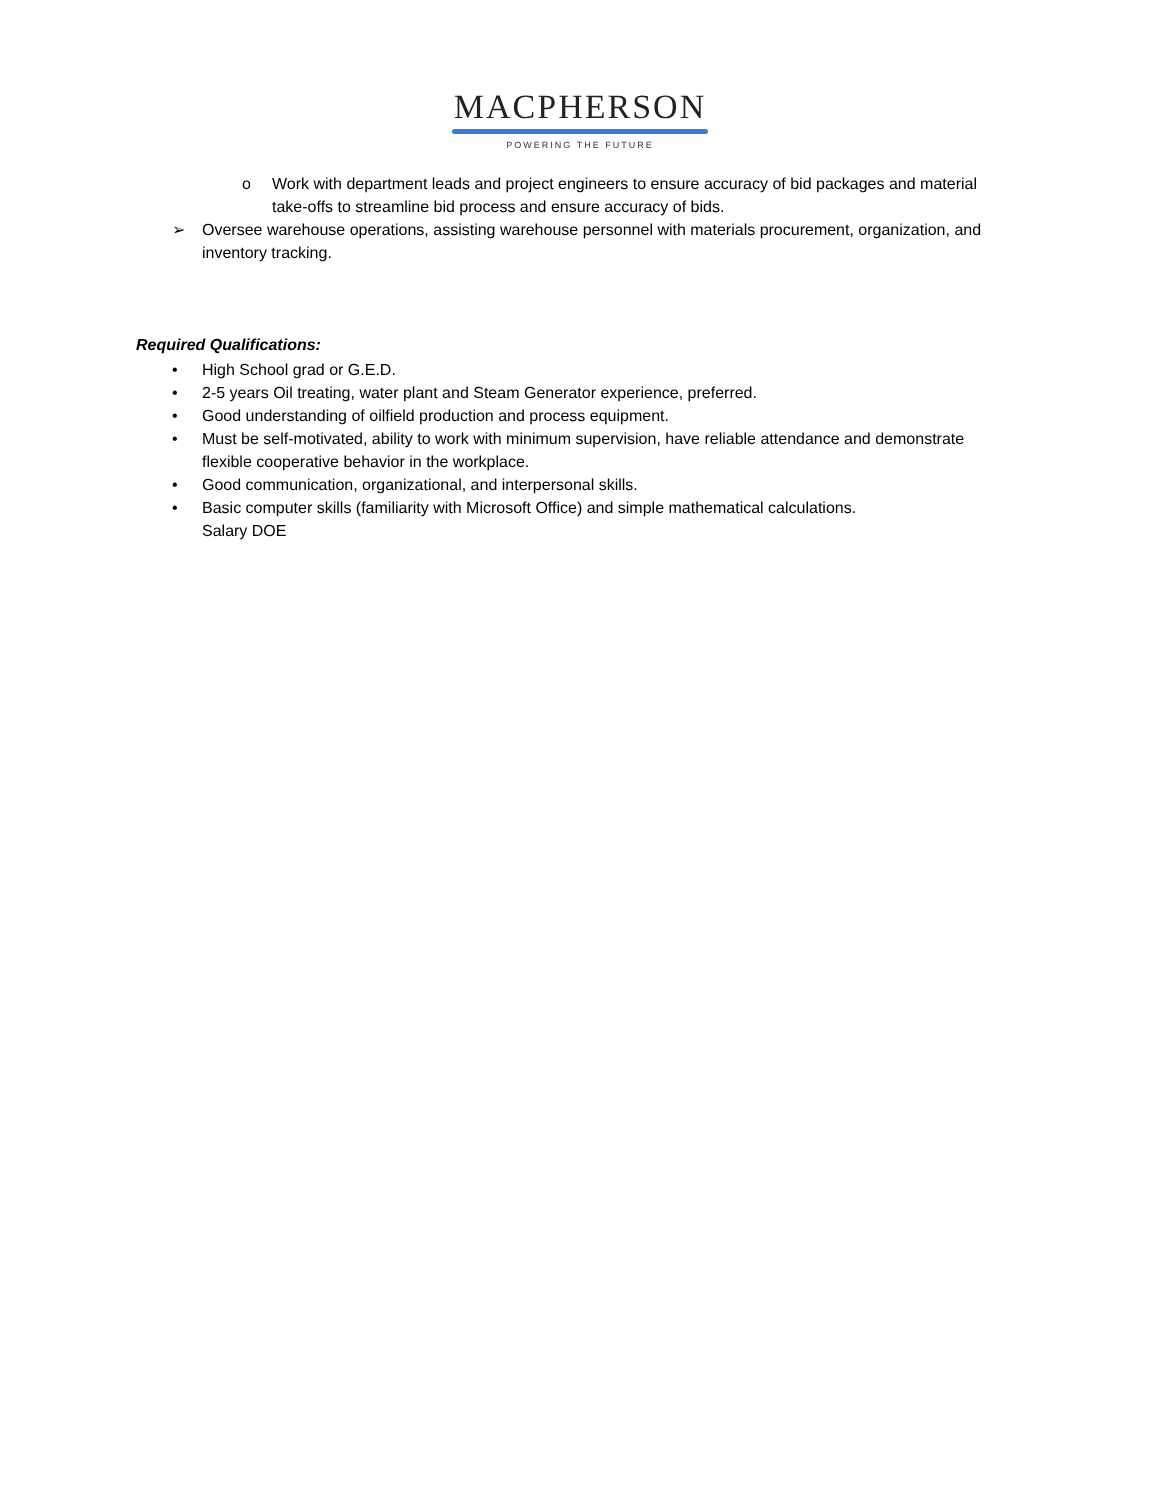MACPHERSON
POWERING THE FUTURE
o Work with department leads and project engineers to ensure accuracy of bid packages and material take-offs to streamline bid process and ensure accuracy of bids.
➢ Oversee warehouse operations, assisting warehouse personnel with materials procurement, organization, and inventory tracking.
Required Qualifications:
• High School grad or G.E.D.
• 2-5 years Oil treating, water plant and Steam Generator experience, preferred.
• Good understanding of oilfield production and process equipment.
• Must be self-motivated, ability to work with minimum supervision, have reliable attendance and demonstrate flexible cooperative behavior in the workplace.
• Good communication, organizational, and interpersonal skills.
• Basic computer skills (familiarity with Microsoft Office) and simple mathematical calculations.
Salary DOE